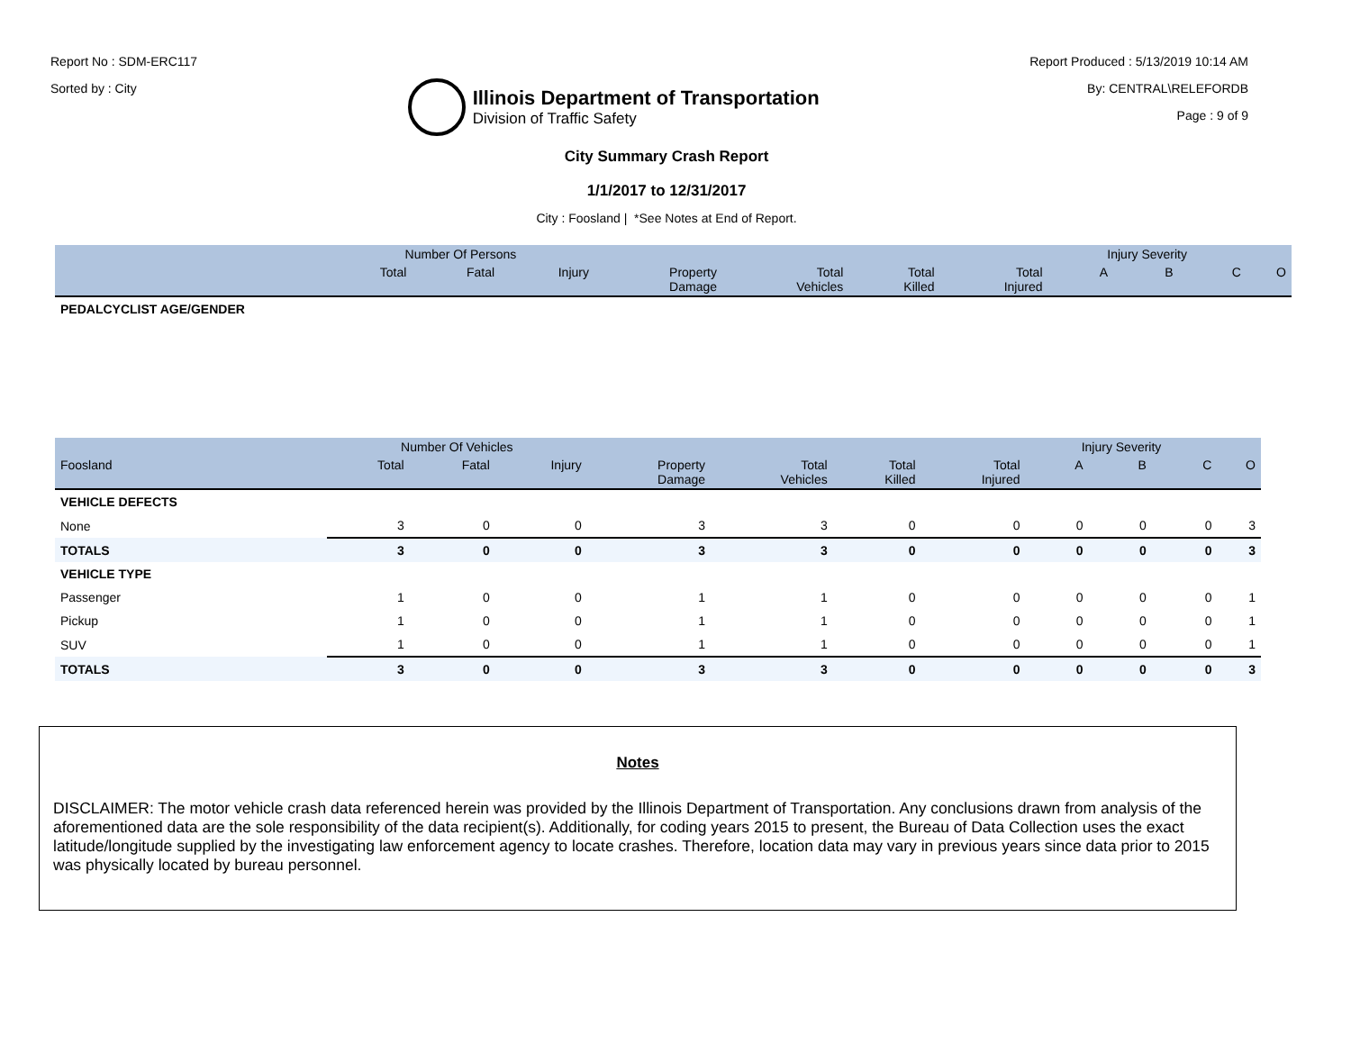Report No : SDM-ERC117
Sorted by : City
Illinois Department of Transportation
Division of Traffic Safety
Report Produced : 5/13/2019 10:14 AM
By: CENTRAL\RELEFORDB
Page : 9 of 9
City Summary Crash Report
1/1/2017 to 12/31/2017
City : Foosland | *See Notes at End of Report.
| | Number Of Persons | | | | | | | Injury Severity | | | |
| --- | --- | --- | --- | --- | --- | --- | --- | --- | --- | --- | --- |
| | Total | Fatal | Injury | Property Damage | Total Vehicles | Total Killed | Total Injured | A | B | C | O |
| PEDALCYCLIST AGE/GENDER | | | | | | | | | | | |
| | Number Of Vehicles | | | | | | | Injury Severity | | | |
| --- | --- | --- | --- | --- | --- | --- | --- | --- | --- | --- | --- |
| Foosland | Total | Fatal | Injury | Property Damage | Total Vehicles | Total Killed | Total Injured | A | B | C | O |
| VEHICLE DEFECTS | | | | | | | | | | | |
| None | 3 | 0 | 0 | 3 | 3 | 0 | 0 | 0 | 0 | 0 | 3 |
| TOTALS | 3 | 0 | 0 | 3 | 3 | 0 | 0 | 0 | 0 | 0 | 3 |
| VEHICLE TYPE | | | | | | | | | | | |
| Passenger | 1 | 0 | 0 | 1 | 1 | 0 | 0 | 0 | 0 | 0 | 1 |
| Pickup | 1 | 0 | 0 | 1 | 1 | 0 | 0 | 0 | 0 | 0 | 1 |
| SUV | 1 | 0 | 0 | 1 | 1 | 0 | 0 | 0 | 0 | 0 | 1 |
| TOTALS | 3 | 0 | 0 | 3 | 3 | 0 | 0 | 0 | 0 | 0 | 3 |
Notes
DISCLAIMER: The motor vehicle crash data referenced herein was provided by the Illinois Department of Transportation. Any conclusions drawn from analysis of the aforementioned data are the sole responsibility of the data recipient(s). Additionally, for coding years 2015 to present, the Bureau of Data Collection uses the exact latitude/longitude supplied by the investigating law enforcement agency to locate crashes. Therefore, location data may vary in previous years since data prior to 2015 was physically located by bureau personnel.